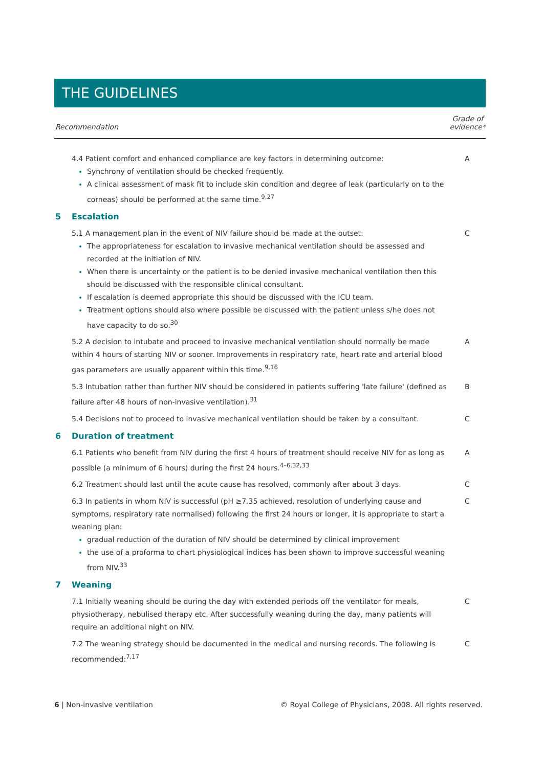THE GUIDELINES
| Recommendation | | Grade of evidence* |
| --- | --- | --- |
| | 4.4 Patient comfort and enhanced compliance are key factors in determining outcome: Synchrony of ventilation should be checked frequently. A clinical assessment of mask fit to include skin condition and degree of leak (particularly on to the corneas) should be performed at the same time.<sup>9,27</sup> | A |
| 5 | Escalation | |
| | 5.1 A management plan in the event of NIV failure should be made at the outset: The appropriateness for escalation to invasive mechanical ventilation should be assessed and recorded at the initiation of NIV. When there is uncertainty or the patient is to be denied invasive mechanical ventilation then this should be discussed with the responsible clinical consultant. If escalation is deemed appropriate this should be discussed with the ICU team. Treatment options should also where possible be discussed with the patient unless s/he does not have capacity to do so.<sup>30</sup> | C |
| | 5.2 A decision to intubate and proceed to invasive mechanical ventilation should normally be made within 4 hours of starting NIV or sooner. Improvements in respiratory rate, heart rate and arterial blood gas parameters are usually apparent within this time.<sup>9,16</sup> | A |
| | 5.3 Intubation rather than further NIV should be considered in patients suffering 'late failure' (defined as failure after 48 hours of non-invasive ventilation).<sup>31</sup> | B |
| | 5.4 Decisions not to proceed to invasive mechanical ventilation should be taken by a consultant. | C |
| 6 | Duration of treatment | |
| | 6.1 Patients who benefit from NIV during the first 4 hours of treatment should receive NIV for as long as possible (a minimum of 6 hours) during the first 24 hours.<sup>4–6,32,33</sup> | A |
| | 6.2 Treatment should last until the acute cause has resolved, commonly after about 3 days. | C |
| | 6.3 In patients in whom NIV is successful (pH ≥7.35 achieved, resolution of underlying cause and symptoms, respiratory rate normalised) following the first 24 hours or longer, it is appropriate to start a weaning plan: gradual reduction of the duration of NIV should be determined by clinical improvement the use of a proforma to chart physiological indices has been shown to improve successful weaning from NIV.<sup>33</sup> | C |
| 7 | Weaning | |
| | 7.1 Initially weaning should be during the day with extended periods off the ventilator for meals, physiotherapy, nebulised therapy etc. After successfully weaning during the day, many patients will require an additional night on NIV. | C |
| | 7.2 The weaning strategy should be documented in the medical and nursing records. The following is recommended:<sup>7,17</sup> | C |
6 | Non-invasive ventilation © Royal College of Physicians, 2008. All rights reserved.